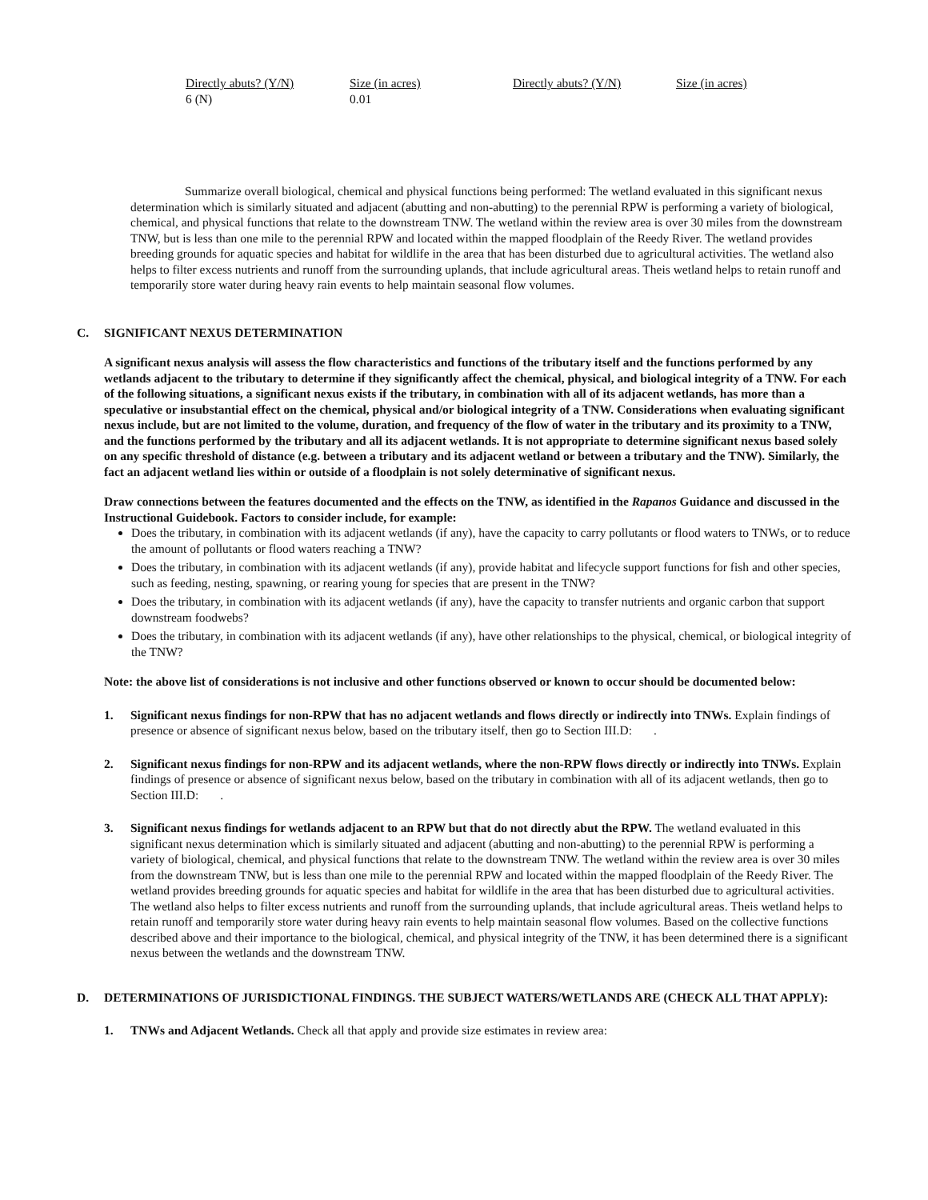| Directly abuts? (Y/N) | Size (in acres) | Directly abuts? (Y/N) | Size (in acres) |
| --- | --- | --- | --- |
| 6 (N) | 0.01 | | |
Summarize overall biological, chemical and physical functions being performed: The wetland evaluated in this significant nexus determination which is similarly situated and adjacent (abutting and non-abutting) to the perennial RPW is performing a variety of biological, chemical, and physical functions that relate to the downstream TNW. The wetland within the review area is over 30 miles from the downstream TNW, but is less than one mile to the perennial RPW and located within the mapped floodplain of the Reedy River. The wetland provides breeding grounds for aquatic species and habitat for wildlife in the area that has been disturbed due to agricultural activities. The wetland also helps to filter excess nutrients and runoff from the surrounding uplands, that include agricultural areas. Theis wetland helps to retain runoff and temporarily store water during heavy rain events to help maintain seasonal flow volumes.
C. SIGNIFICANT NEXUS DETERMINATION
A significant nexus analysis will assess the flow characteristics and functions of the tributary itself and the functions performed by any wetlands adjacent to the tributary to determine if they significantly affect the chemical, physical, and biological integrity of a TNW. For each of the following situations, a significant nexus exists if the tributary, in combination with all of its adjacent wetlands, has more than a speculative or insubstantial effect on the chemical, physical and/or biological integrity of a TNW. Considerations when evaluating significant nexus include, but are not limited to the volume, duration, and frequency of the flow of water in the tributary and its proximity to a TNW, and the functions performed by the tributary and all its adjacent wetlands. It is not appropriate to determine significant nexus based solely on any specific threshold of distance (e.g. between a tributary and its adjacent wetland or between a tributary and the TNW). Similarly, the fact an adjacent wetland lies within or outside of a floodplain is not solely determinative of significant nexus.
Draw connections between the features documented and the effects on the TNW, as identified in the Rapanos Guidance and discussed in the Instructional Guidebook. Factors to consider include, for example:
Does the tributary, in combination with its adjacent wetlands (if any), have the capacity to carry pollutants or flood waters to TNWs, or to reduce the amount of pollutants or flood waters reaching a TNW?
Does the tributary, in combination with its adjacent wetlands (if any), provide habitat and lifecycle support functions for fish and other species, such as feeding, nesting, spawning, or rearing young for species that are present in the TNW?
Does the tributary, in combination with its adjacent wetlands (if any), have the capacity to transfer nutrients and organic carbon that support downstream foodwebs?
Does the tributary, in combination with its adjacent wetlands (if any), have other relationships to the physical, chemical, or biological integrity of the TNW?
Note: the above list of considerations is not inclusive and other functions observed or known to occur should be documented below:
1. Significant nexus findings for non-RPW that has no adjacent wetlands and flows directly or indirectly into TNWs. Explain findings of presence or absence of significant nexus below, based on the tributary itself, then go to Section III.D: .
2. Significant nexus findings for non-RPW and its adjacent wetlands, where the non-RPW flows directly or indirectly into TNWs. Explain findings of presence or absence of significant nexus below, based on the tributary in combination with all of its adjacent wetlands, then go to Section III.D: .
3. Significant nexus findings for wetlands adjacent to an RPW but that do not directly abut the RPW. The wetland evaluated in this significant nexus determination which is similarly situated and adjacent (abutting and non-abutting) to the perennial RPW is performing a variety of biological, chemical, and physical functions that relate to the downstream TNW. The wetland within the review area is over 30 miles from the downstream TNW, but is less than one mile to the perennial RPW and located within the mapped floodplain of the Reedy River. The wetland provides breeding grounds for aquatic species and habitat for wildlife in the area that has been disturbed due to agricultural activities. The wetland also helps to filter excess nutrients and runoff from the surrounding uplands, that include agricultural areas. Theis wetland helps to retain runoff and temporarily store water during heavy rain events to help maintain seasonal flow volumes. Based on the collective functions described above and their importance to the biological, chemical, and physical integrity of the TNW, it has been determined there is a significant nexus between the wetlands and the downstream TNW.
D. DETERMINATIONS OF JURISDICTIONAL FINDINGS. THE SUBJECT WATERS/WETLANDS ARE (CHECK ALL THAT APPLY):
1. TNWs and Adjacent Wetlands. Check all that apply and provide size estimates in review area: